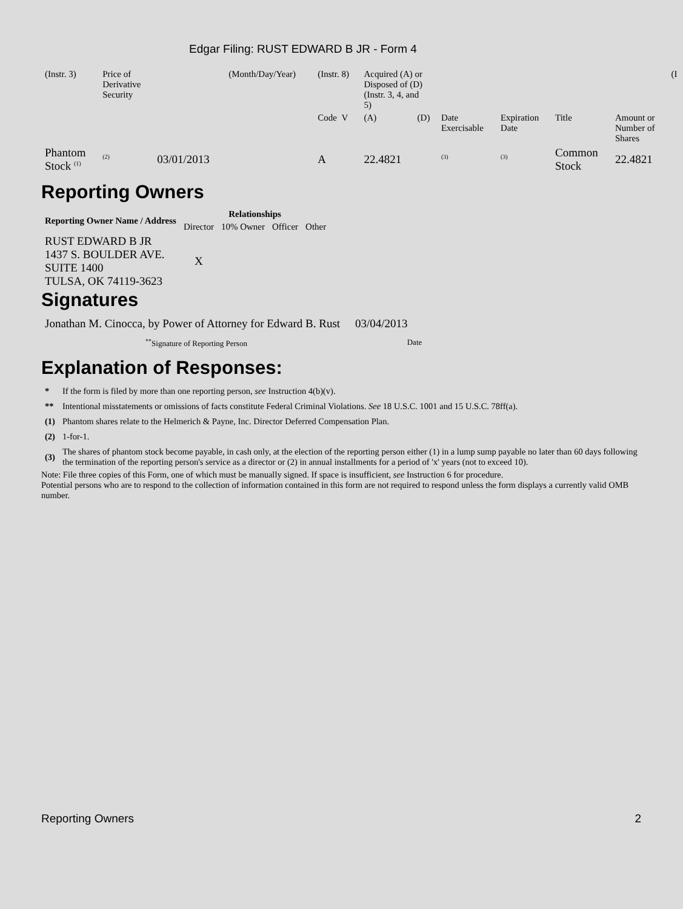Edgar Filing: RUST EDWARD B JR - Form 4
| (Instr. 3) | Price of Derivative Security | | (Month/Day/Year) | (Instr. 8) | Acquired (A) or Disposed of (D) (Instr. 3, 4, and 5) | | | | | | (I |
| | | | | Code V | (A) | (D) | Date Exercisable | Expiration Date | Title | Amount or Number of Shares | |
| Phantom Stock <sup>(1)</sup> | <sup>(2)</sup> | 03/01/2013 | | A | 22.4821 | | <sup>(3)</sup> | <sup>(3)</sup> | Common Stock | 22.4821 | |
Reporting Owners
| Reporting Owner Name / Address | Relationships | | | |
| --- | --- | --- | --- | --- |
| | Director | 10% Owner | Officer | Other |
| RUST EDWARD B JR 1437 S. BOULDER AVE. SUITE 1400 TULSA, OK 74119-3623 | X | | | |
Signatures
| Jonathan M. Cinocca, by Power of Attorney for Edward B. Rust | 03/04/2013 |
| <sup>**</sup> Signature of Reporting Person | Date |
Explanation of Responses:
| * | If the form is filed by more than one reporting person, see Instruction 4(b)(v). |
| ** | Intentional misstatements or omissions of facts constitute Federal Criminal Violations. See 18 U.S.C. 1001 and 15 U.S.C. 78ff(a). |
| (1) | Phantom shares relate to the Helmerich & Payne, Inc. Director Deferred Compensation Plan. |
| (2) | 1-for-1. |
| (3) | The shares of phantom stock become payable, in cash only, at the election of the reporting person either (1) in a lump sump payable no later than 60 days following the termination of the reporting person's service as a director or (2) in annual installments for a period of 'x' years (not to exceed 10). |
Note: File three copies of this Form, one of which must be manually signed. If space is insufficient, see Instruction 6 for procedure.
Potential persons who are to respond to the collection of information contained in this form are not required to respond unless the form displays a currently valid OMB number.
Reporting Owners 2